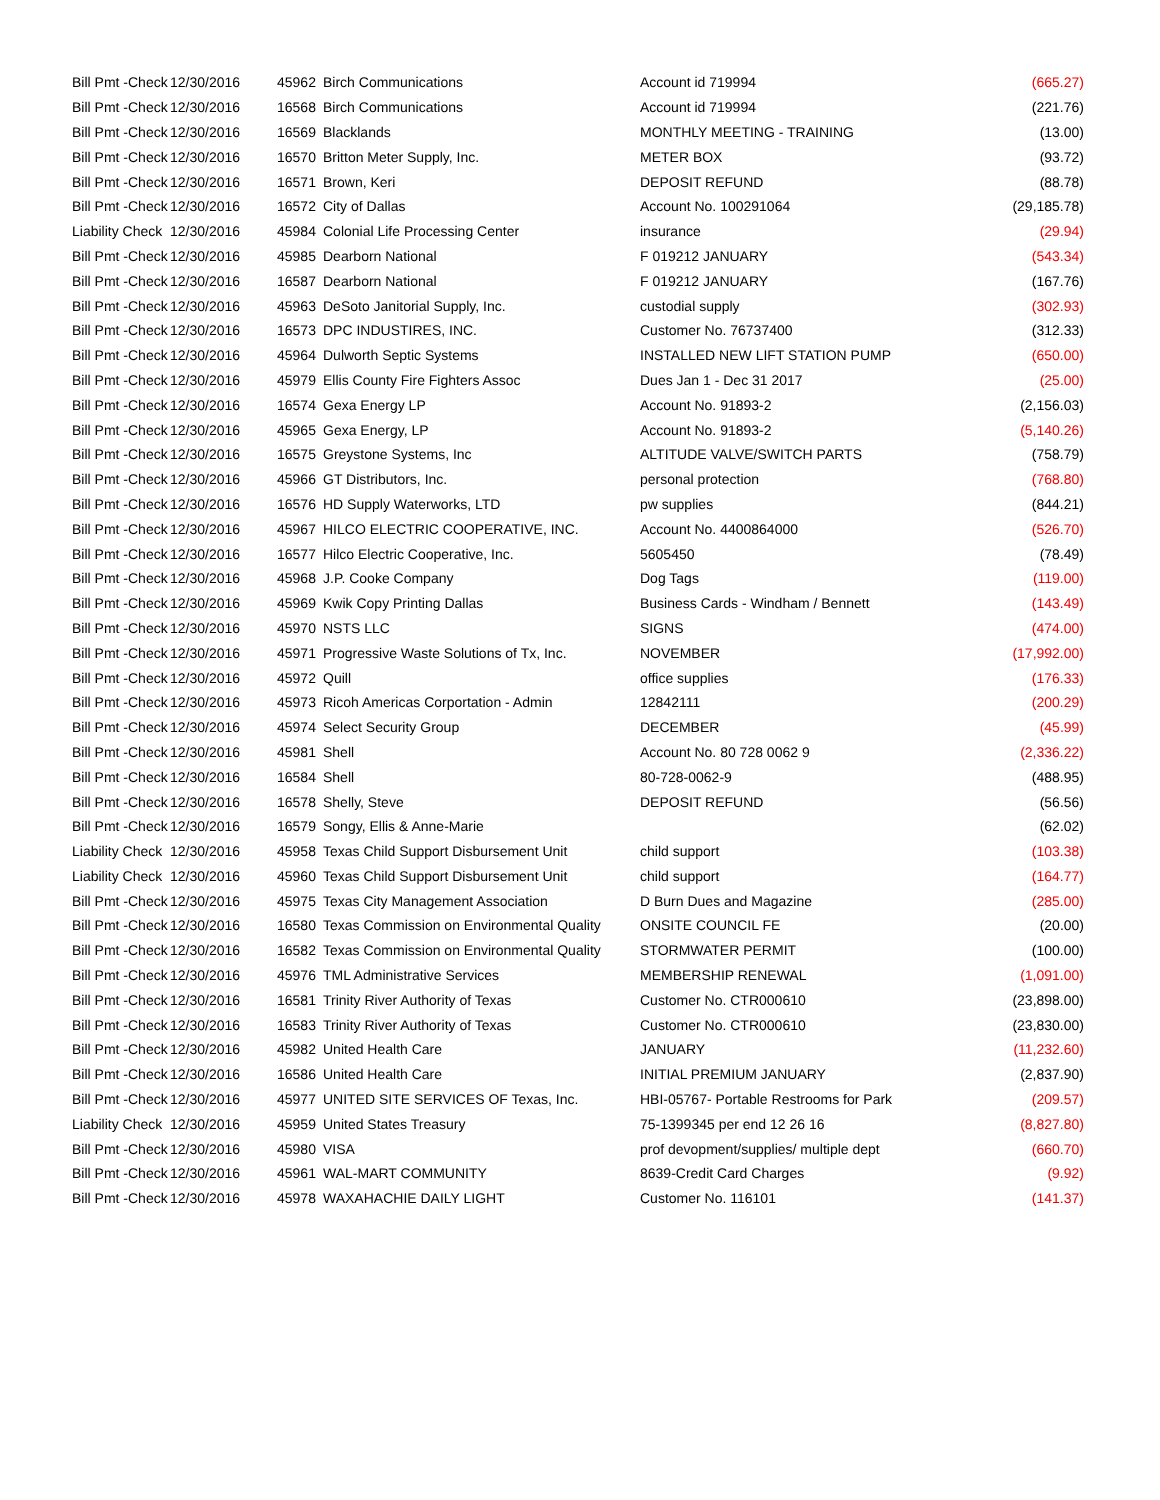| Bill Pmt -Check | 12/30/2016 | 45962 | Birch Communications | Account id 719994 | (665.27) |
| Bill Pmt -Check | 12/30/2016 | 16568 | Birch Communications | Account id 719994 | (221.76) |
| Bill Pmt -Check | 12/30/2016 | 16569 | Blacklands | MONTHLY MEETING - TRAINING | (13.00) |
| Bill Pmt -Check | 12/30/2016 | 16570 | Britton Meter Supply, Inc. | METER BOX | (93.72) |
| Bill Pmt -Check | 12/30/2016 | 16571 | Brown, Keri | DEPOSIT REFUND | (88.78) |
| Bill Pmt -Check | 12/30/2016 | 16572 | City of Dallas | Account No. 100291064 | (29,185.78) |
| Liability Check | 12/30/2016 | 45984 | Colonial Life Processing Center | insurance | (29.94) |
| Bill Pmt -Check | 12/30/2016 | 45985 | Dearborn National | F 019212 JANUARY | (543.34) |
| Bill Pmt -Check | 12/30/2016 | 16587 | Dearborn National | F 019212 JANUARY | (167.76) |
| Bill Pmt -Check | 12/30/2016 | 45963 | DeSoto Janitorial Supply, Inc. | custodial supply | (302.93) |
| Bill Pmt -Check | 12/30/2016 | 16573 | DPC INDUSTIRES, INC. | Customer No. 76737400 | (312.33) |
| Bill Pmt -Check | 12/30/2016 | 45964 | Dulworth Septic Systems | INSTALLED NEW LIFT STATION PUMP | (650.00) |
| Bill Pmt -Check | 12/30/2016 | 45979 | Ellis County Fire Fighters Assoc | Dues Jan 1 - Dec 31 2017 | (25.00) |
| Bill Pmt -Check | 12/30/2016 | 16574 | Gexa Energy LP | Account No. 91893-2 | (2,156.03) |
| Bill Pmt -Check | 12/30/2016 | 45965 | Gexa Energy, LP | Account No. 91893-2 | (5,140.26) |
| Bill Pmt -Check | 12/30/2016 | 16575 | Greystone Systems, Inc | ALTITUDE VALVE/SWITCH PARTS | (758.79) |
| Bill Pmt -Check | 12/30/2016 | 45966 | GT Distributors, Inc. | personal protection | (768.80) |
| Bill Pmt -Check | 12/30/2016 | 16576 | HD Supply Waterworks, LTD | pw supplies | (844.21) |
| Bill Pmt -Check | 12/30/2016 | 45967 | HILCO ELECTRIC COOPERATIVE, INC. | Account No. 4400864000 | (526.70) |
| Bill Pmt -Check | 12/30/2016 | 16577 | Hilco Electric Cooperative, Inc. | 5605450 | (78.49) |
| Bill Pmt -Check | 12/30/2016 | 45968 | J.P. Cooke Company | Dog Tags | (119.00) |
| Bill Pmt -Check | 12/30/2016 | 45969 | Kwik Copy Printing Dallas | Business Cards - Windham / Bennett | (143.49) |
| Bill Pmt -Check | 12/30/2016 | 45970 | NSTS LLC | SIGNS | (474.00) |
| Bill Pmt -Check | 12/30/2016 | 45971 | Progressive Waste Solutions of Tx, Inc. | NOVEMBER | (17,992.00) |
| Bill Pmt -Check | 12/30/2016 | 45972 | Quill | office supplies | (176.33) |
| Bill Pmt -Check | 12/30/2016 | 45973 | Ricoh Americas Corportation - Admin | 12842111 | (200.29) |
| Bill Pmt -Check | 12/30/2016 | 45974 | Select Security Group | DECEMBER | (45.99) |
| Bill Pmt -Check | 12/30/2016 | 45981 | Shell | Account No. 80 728 0062 9 | (2,336.22) |
| Bill Pmt -Check | 12/30/2016 | 16584 | Shell | 80-728-0062-9 | (488.95) |
| Bill Pmt -Check | 12/30/2016 | 16578 | Shelly, Steve | DEPOSIT REFUND | (56.56) |
| Bill Pmt -Check | 12/30/2016 | 16579 | Songy, Ellis & Anne-Marie | | (62.02) |
| Liability Check | 12/30/2016 | 45958 | Texas Child Support Disbursement Unit | child support | (103.38) |
| Liability Check | 12/30/2016 | 45960 | Texas Child Support Disbursement Unit | child support | (164.77) |
| Bill Pmt -Check | 12/30/2016 | 45975 | Texas City Management Association | D Burn Dues and Magazine | (285.00) |
| Bill Pmt -Check | 12/30/2016 | 16580 | Texas Commission on Environmental Quality | ONSITE COUNCIL FE | (20.00) |
| Bill Pmt -Check | 12/30/2016 | 16582 | Texas Commission on Environmental Quality | STORMWATER PERMIT | (100.00) |
| Bill Pmt -Check | 12/30/2016 | 45976 | TML Administrative Services | MEMBERSHIP RENEWAL | (1,091.00) |
| Bill Pmt -Check | 12/30/2016 | 16581 | Trinity River Authority of Texas | Customer No. CTR000610 | (23,898.00) |
| Bill Pmt -Check | 12/30/2016 | 16583 | Trinity River Authority of Texas | Customer No. CTR000610 | (23,830.00) |
| Bill Pmt -Check | 12/30/2016 | 45982 | United Health Care | JANUARY | (11,232.60) |
| Bill Pmt -Check | 12/30/2016 | 16586 | United Health Care | INITIAL PREMIUM JANUARY | (2,837.90) |
| Bill Pmt -Check | 12/30/2016 | 45977 | UNITED SITE SERVICES OF Texas, Inc. | HBI-05767- Portable Restrooms for Park | (209.57) |
| Liability Check | 12/30/2016 | 45959 | United States Treasury | 75-1399345 per end 12 26 16 | (8,827.80) |
| Bill Pmt -Check | 12/30/2016 | 45980 | VISA | prof devopment/supplies/ multiple dept | (660.70) |
| Bill Pmt -Check | 12/30/2016 | 45961 | WAL-MART COMMUNITY | 8639-Credit Card Charges | (9.92) |
| Bill Pmt -Check | 12/30/2016 | 45978 | WAXAHACHIE DAILY LIGHT | Customer No. 116101 | (141.37) |